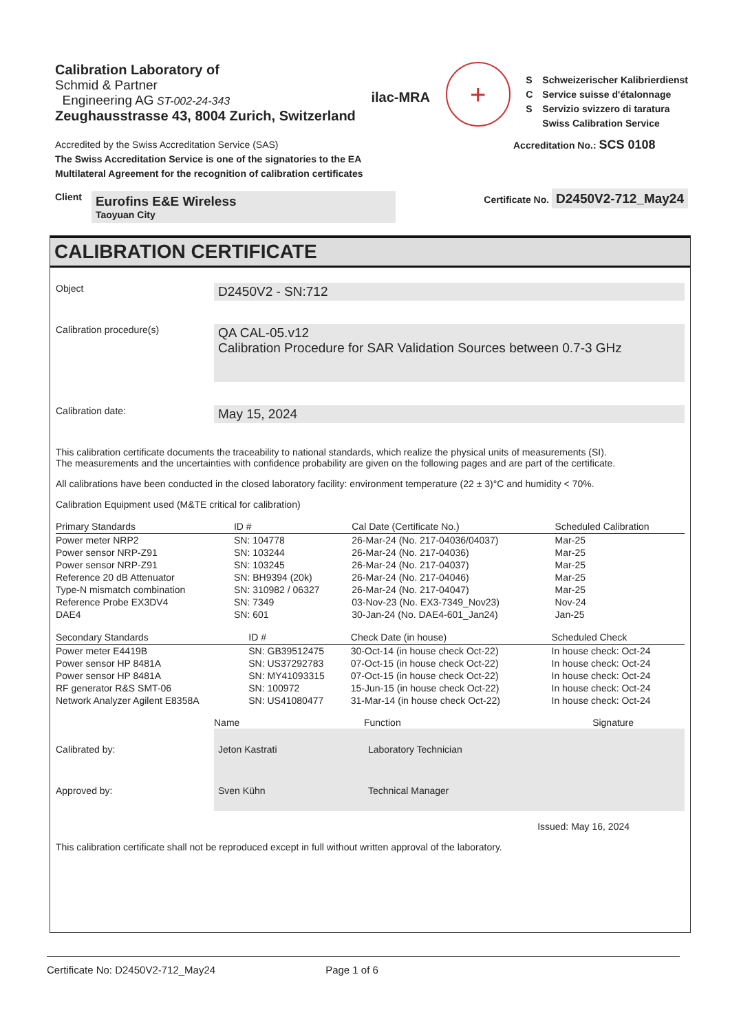Calibration Laboratory of
Schmid & Partner
Engineering AG ST-002-24-343
Zeughausstrasse 43, 8004 Zurich, Switzerland
ilac-MRA
+
S
C
S
Schweizerischer Kalibrierdienst
Service suisse d'étalonnage
Servizio svizzero di taratura
Swiss Calibration Service
Accredited by the Swiss Accreditation Service (SAS)
The Swiss Accreditation Service is one of the signatories to the EA
Multilateral Agreement for the recognition of calibration certificates
Accreditation No.: SCS 0108
Client
Eurofins E&E Wireless
Taoyuan City
Certificate No. D2450V2-712_May24
CALIBRATION CERTIFICATE
Object
D2450V2 - SN:712
Calibration procedure(s)
QA CAL-05.v12
Calibration Procedure for SAR Validation Sources between 0.7-3 GHz
Calibration date:
May 15, 2024
This calibration certificate documents the traceability to national standards, which realize the physical units of measurements (SI).
The measurements and the uncertainties with confidence probability are given on the following pages and are part of the certificate.
All calibrations have been conducted in the closed laboratory facility: environment temperature (22 ± 3)°C and humidity < 70%.
Calibration Equipment used (M&TE critical for calibration)
| Primary Standards | ID # | Cal Date (Certificate No.) | Scheduled Calibration |
| --- | --- | --- | --- |
| Power meter NRP2 | SN: 104778 | 26-Mar-24 (No. 217-04036/04037) | Mar-25 |
| Power sensor NRP-Z91 | SN: 103244 | 26-Mar-24 (No. 217-04036) | Mar-25 |
| Power sensor NRP-Z91 | SN: 103245 | 26-Mar-24 (No. 217-04037) | Mar-25 |
| Reference 20 dB Attenuator | SN: BH9394 (20k) | 26-Mar-24 (No. 217-04046) | Mar-25 |
| Type-N mismatch combination | SN: 310982 / 06327 | 26-Mar-24 (No. 217-04047) | Mar-25 |
| Reference Probe EX3DV4 | SN: 7349 | 03-Nov-23 (No. EX3-7349_Nov23) | Nov-24 |
| DAE4 | SN: 601 | 30-Jan-24 (No. DAE4-601_Jan24) | Jan-25 |
| Secondary Standards | ID # | Check Date (in house) | Scheduled Check |
| --- | --- | --- | --- |
| Power meter E4419B | SN: GB39512475 | 30-Oct-14 (in house check Oct-22) | In house check: Oct-24 |
| Power sensor HP 8481A | SN: US37292783 | 07-Oct-15 (in house check Oct-22) | In house check: Oct-24 |
| Power sensor HP 8481A | SN: MY41093315 | 07-Oct-15 (in house check Oct-22) | In house check: Oct-24 |
| RF generator R&S SMT-06 | SN: 100972 | 15-Jun-15 (in house check Oct-22) | In house check: Oct-24 |
| Network Analyzer Agilent E8358A | SN: US41080477 | 31-Mar-14 (in house check Oct-22) | In house check: Oct-24 |
| | Name | Function | Signature |
| Calibrated by: | Jeton Kastrati | Laboratory Technician | |
| Approved by: | Sven Kühn | Technical Manager | |
Issued: May 16, 2024
This calibration certificate shall not be reproduced except in full without written approval of the laboratory.
Certificate No: D2450V2-712_May24 Page 1 of 6